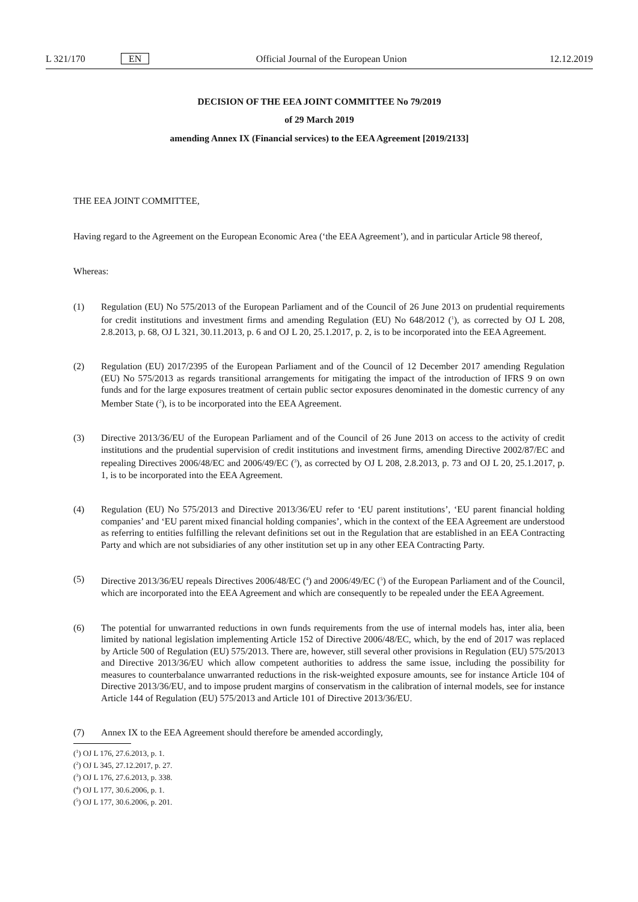L 321/170 EN Official Journal of the European Union 12.12.2019
DECISION OF THE EEA JOINT COMMITTEE No 79/2019
of 29 March 2019
amending Annex IX (Financial services) to the EEA Agreement [2019/2133]
THE EEA JOINT COMMITTEE,
Having regard to the Agreement on the European Economic Area (‘the EEA Agreement’), and in particular Article 98 thereof,
Whereas:
(1) Regulation (EU) No 575/2013 of the European Parliament and of the Council of 26 June 2013 on prudential requirements for credit institutions and investment firms and amending Regulation (EU) No 648/2012 (<sup>1</sup>), as corrected by OJ L 208, 2.8.2013, p. 68, OJ L 321, 30.11.2013, p. 6 and OJ L 20, 25.1.2017, p. 2, is to be incorporated into the EEA Agreement.
(2) Regulation (EU) 2017/2395 of the European Parliament and of the Council of 12 December 2017 amending Regulation (EU) No 575/2013 as regards transitional arrangements for mitigating the impact of the introduction of IFRS 9 on own funds and for the large exposures treatment of certain public sector exposures denominated in the domestic currency of any Member State (<sup>2</sup>), is to be incorporated into the EEA Agreement.
(3) Directive 2013/36/EU of the European Parliament and of the Council of 26 June 2013 on access to the activity of credit institutions and the prudential supervision of credit institutions and investment firms, amending Directive 2002/87/EC and repealing Directives 2006/48/EC and 2006/49/EC (<sup>3</sup>), as corrected by OJ L 208, 2.8.2013, p. 73 and OJ L 20, 25.1.2017, p. 1, is to be incorporated into the EEA Agreement.
(4) Regulation (EU) No 575/2013 and Directive 2013/36/EU refer to ‘EU parent institutions’, ‘EU parent financial holding companies’ and ‘EU parent mixed financial holding companies’, which in the context of the EEA Agreement are understood as referring to entities fulfilling the relevant definitions set out in the Regulation that are established in an EEA Contracting Party and which are not subsidiaries of any other institution set up in any other EEA Contracting Party.
(5) Directive 2013/36/EU repeals Directives 2006/48/EC (<sup>4</sup>) and 2006/49/EC (<sup>5</sup>) of the European Parliament and of the Council, which are incorporated into the EEA Agreement and which are consequently to be repealed under the EEA Agreement.
(6) The potential for unwarranted reductions in own funds requirements from the use of internal models has, inter alia, been limited by national legislation implementing Article 152 of Directive 2006/48/EC, which, by the end of 2017 was replaced by Article 500 of Regulation (EU) 575/2013. There are, however, still several other provisions in Regulation (EU) 575/2013 and Directive 2013/36/EU which allow competent authorities to address the same issue, including the possibility for measures to counterbalance unwarranted reductions in the risk-weighted exposure amounts, see for instance Article 104 of Directive 2013/36/EU, and to impose prudent margins of conservatism in the calibration of internal models, see for instance Article 144 of Regulation (EU) 575/2013 and Article 101 of Directive 2013/36/EU.
(7) Annex IX to the EEA Agreement should therefore be amended accordingly,
(<sup>1</sup>) OJ L 176, 27.6.2013, p. 1.
(<sup>2</sup>) OJ L 345, 27.12.2017, p. 27.
(<sup>3</sup>) OJ L 176, 27.6.2013, p. 338.
(<sup>4</sup>) OJ L 177, 30.6.2006, p. 1.
(<sup>5</sup>) OJ L 177, 30.6.2006, p. 201.